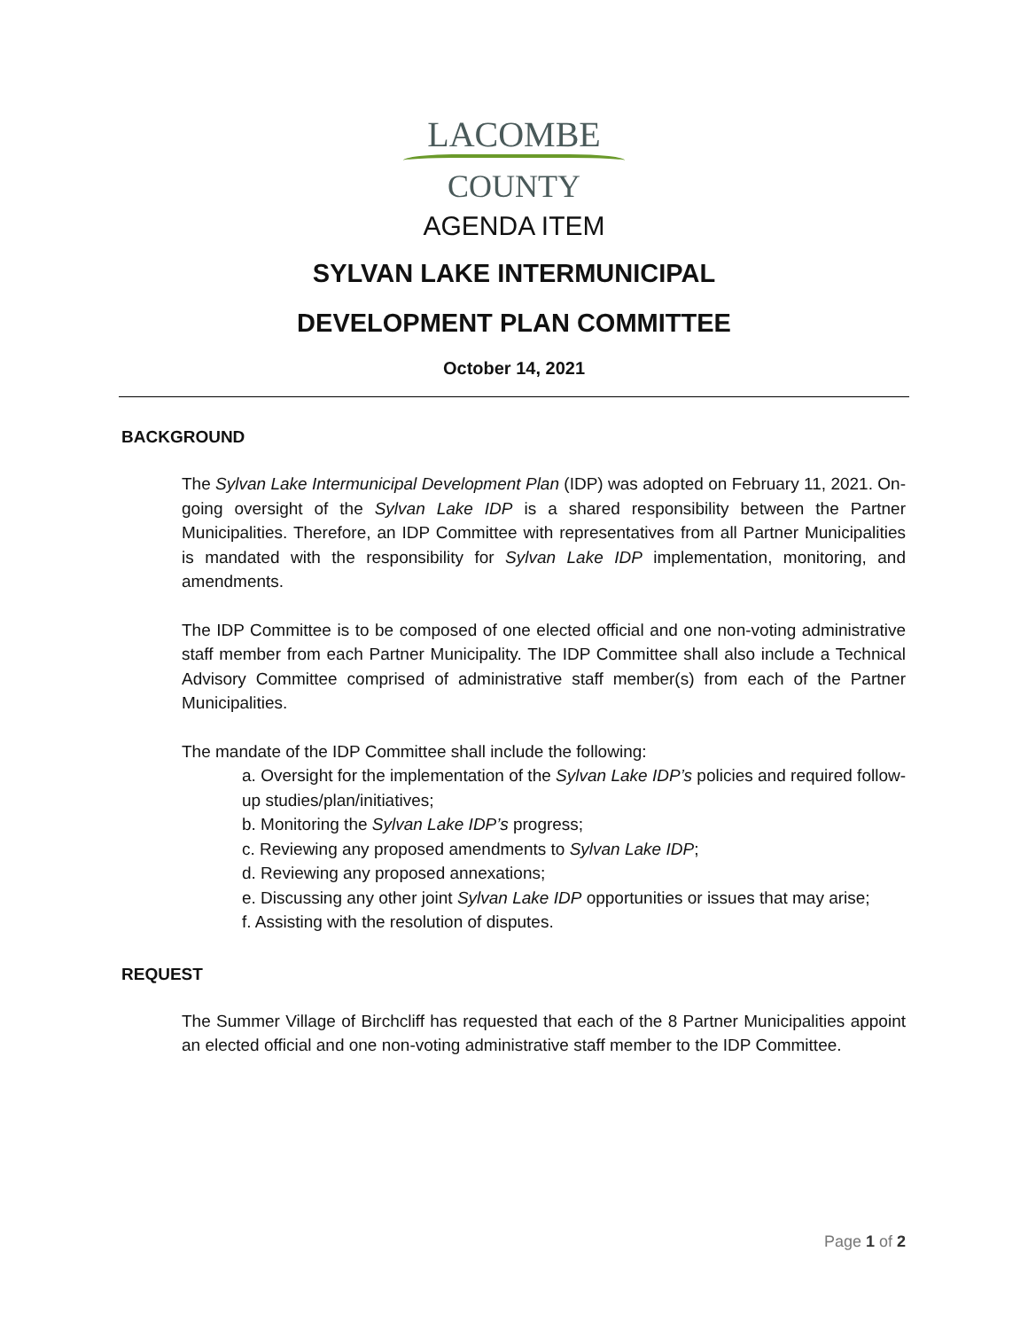LACOMBE
COUNTY
AGENDA ITEM
SYLVAN LAKE INTERMUNICIPAL
DEVELOPMENT PLAN COMMITTEE
October 14, 2021
BACKGROUND
The Sylvan Lake Intermunicipal Development Plan (IDP) was adopted on February 11, 2021. On-going oversight of the Sylvan Lake IDP is a shared responsibility between the Partner Municipalities. Therefore, an IDP Committee with representatives from all Partner Municipalities is mandated with the responsibility for Sylvan Lake IDP implementation, monitoring, and amendments.
The IDP Committee is to be composed of one elected official and one non-voting administrative staff member from each Partner Municipality. The IDP Committee shall also include a Technical Advisory Committee comprised of administrative staff member(s) from each of the Partner Municipalities.
The mandate of the IDP Committee shall include the following:
a. Oversight for the implementation of the Sylvan Lake IDP’s policies and required follow-up studies/plan/initiatives;
b. Monitoring the Sylvan Lake IDP’s progress;
c. Reviewing any proposed amendments to Sylvan Lake IDP;
d. Reviewing any proposed annexations;
e. Discussing any other joint Sylvan Lake IDP opportunities or issues that may arise;
f. Assisting with the resolution of disputes.
REQUEST
The Summer Village of Birchcliff has requested that each of the 8 Partner Municipalities appoint an elected official and one non-voting administrative staff member to the IDP Committee.
Page 1 of 2